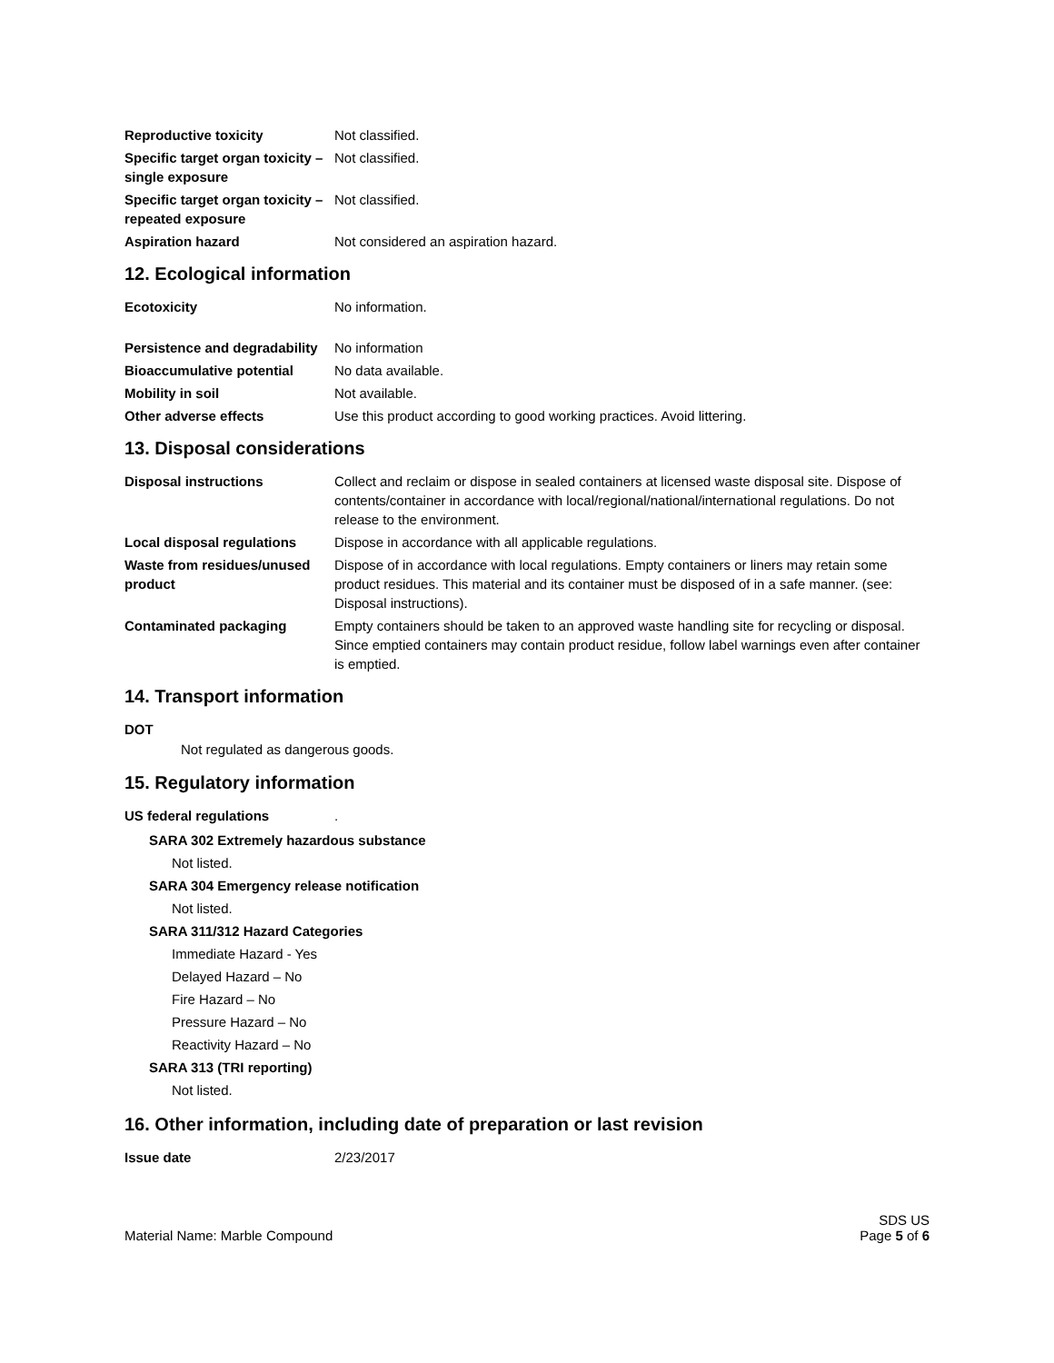Reproductive toxicity Not classified.
Specific target organ toxicity – single exposure
Not classified.
Specific target organ toxicity – repeated exposure
Not classified.
Aspiration hazard Not considered an aspiration hazard.
12. Ecological information
Ecotoxicity No information.
Persistence and degradability
No information
Bioaccumulative potential No data available.
Mobility in soil Not available.
Other adverse effects Use this product according to good working practices. Avoid littering.
13. Disposal considerations
Disposal instructions Collect and reclaim or dispose in sealed containers at licensed waste disposal site. Dispose of contents/container in accordance with local/regional/national/international regulations. Do not release to the environment.
Local disposal regulations
Dispose in accordance with all applicable regulations.
Waste from residues/unused product
Dispose of in accordance with local regulations. Empty containers or liners may retain some product residues. This material and its container must be disposed of in a safe manner. (see: Disposal instructions).
Contaminated packaging Empty containers should be taken to an approved waste handling site for recycling or disposal. Since emptied containers may contain product residue, follow label warnings even after container is emptied.
14. Transport information
DOT
Not regulated as dangerous goods.
15. Regulatory information
US federal regulations .
SARA 302 Extremely hazardous substance
Not listed.
SARA 304 Emergency release notification
Not listed.
SARA 311/312 Hazard Categories
Immediate Hazard - Yes
Delayed Hazard – No
Fire Hazard – No
Pressure Hazard – No
Reactivity Hazard – No
SARA 313 (TRI reporting)
Not listed.
16. Other information, including date of preparation or last revision
Issue date 2/23/2017
Material Name: Marble Compound
SDS US
Page 5 of 6